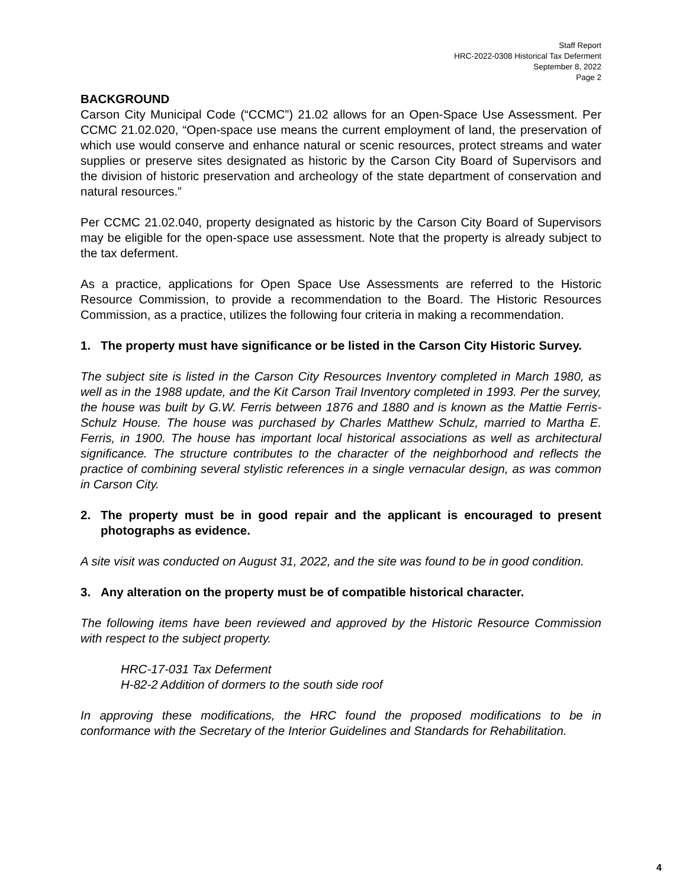Staff Report
HRC-2022-0308 Historical Tax Deferment
September 8, 2022
Page 2
BACKGROUND
Carson City Municipal Code (“CCMC”) 21.02 allows for an Open-Space Use Assessment. Per CCMC 21.02.020, “Open-space use means the current employment of land, the preservation of which use would conserve and enhance natural or scenic resources, protect streams and water supplies or preserve sites designated as historic by the Carson City Board of Supervisors and the division of historic preservation and archeology of the state department of conservation and natural resources.”
Per CCMC 21.02.040, property designated as historic by the Carson City Board of Supervisors may be eligible for the open-space use assessment. Note that the property is already subject to the tax deferment.
As a practice, applications for Open Space Use Assessments are referred to the Historic Resource Commission, to provide a recommendation to the Board. The Historic Resources Commission, as a practice, utilizes the following four criteria in making a recommendation.
1. The property must have significance or be listed in the Carson City Historic Survey.
The subject site is listed in the Carson City Resources Inventory completed in March 1980, as well as in the 1988 update, and the Kit Carson Trail Inventory completed in 1993. Per the survey, the house was built by G.W. Ferris between 1876 and 1880 and is known as the Mattie Ferris-Schulz House. The house was purchased by Charles Matthew Schulz, married to Martha E. Ferris, in 1900. The house has important local historical associations as well as architectural significance. The structure contributes to the character of the neighborhood and reflects the practice of combining several stylistic references in a single vernacular design, as was common in Carson City.
2. The property must be in good repair and the applicant is encouraged to present photographs as evidence.
A site visit was conducted on August 31, 2022, and the site was found to be in good condition.
3. Any alteration on the property must be of compatible historical character.
The following items have been reviewed and approved by the Historic Resource Commission with respect to the subject property.
HRC-17-031 Tax Deferment
H-82-2 Addition of dormers to the south side roof
In approving these modifications, the HRC found the proposed modifications to be in conformance with the Secretary of the Interior Guidelines and Standards for Rehabilitation.
4